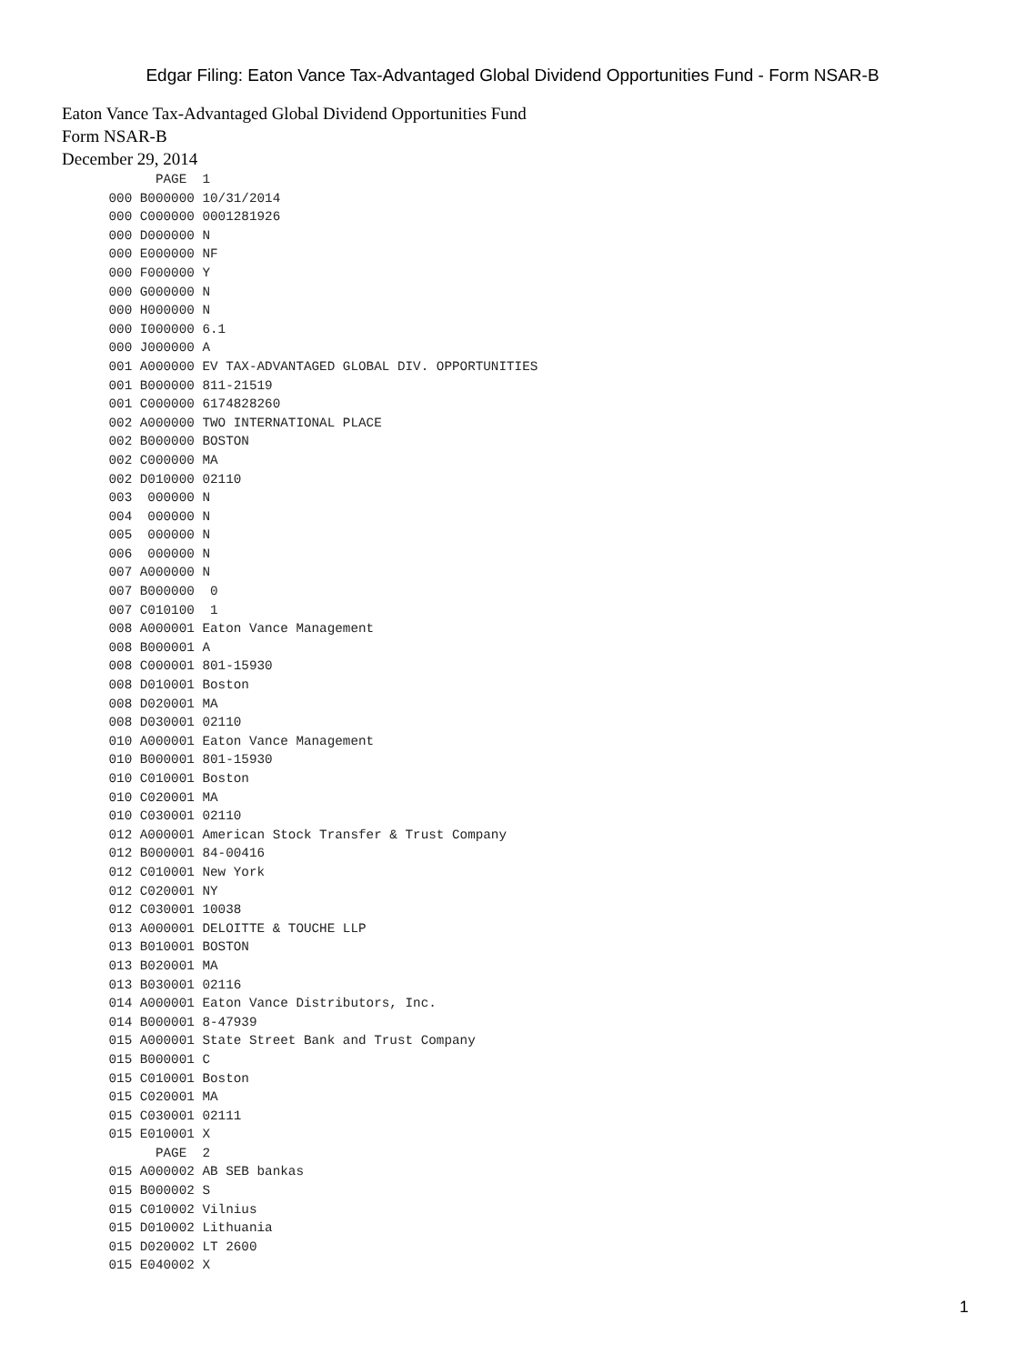Edgar Filing: Eaton Vance Tax-Advantaged Global Dividend Opportunities Fund - Form NSAR-B
Eaton Vance Tax-Advantaged Global Dividend Opportunities Fund
Form NSAR-B
December 29, 2014
            PAGE  1
      000 B000000 10/31/2014
      000 C000000 0001281926
      000 D000000 N
      000 E000000 NF
      000 F000000 Y
      000 G000000 N
      000 H000000 N
      000 I000000 6.1
      000 J000000 A
      001 A000000 EV TAX-ADVANTAGED GLOBAL DIV. OPPORTUNITIES
      001 B000000 811-21519
      001 C000000 6174828260
      002 A000000 TWO INTERNATIONAL PLACE
      002 B000000 BOSTON
      002 C000000 MA
      002 D010000 02110
      003  000000 N
      004  000000 N
      005  000000 N
      006  000000 N
      007 A000000 N
      007 B000000  0
      007 C010100  1
      008 A000001 Eaton Vance Management
      008 B000001 A
      008 C000001 801-15930
      008 D010001 Boston
      008 D020001 MA
      008 D030001 02110
      010 A000001 Eaton Vance Management
      010 B000001 801-15930
      010 C010001 Boston
      010 C020001 MA
      010 C030001 02110
      012 A000001 American Stock Transfer & Trust Company
      012 B000001 84-00416
      012 C010001 New York
      012 C020001 NY
      012 C030001 10038
      013 A000001 DELOITTE & TOUCHE LLP
      013 B010001 BOSTON
      013 B020001 MA
      013 B030001 02116
      014 A000001 Eaton Vance Distributors, Inc.
      014 B000001 8-47939
      015 A000001 State Street Bank and Trust Company
      015 B000001 C
      015 C010001 Boston
      015 C020001 MA
      015 C030001 02111
      015 E010001 X
            PAGE  2
      015 A000002 AB SEB bankas
      015 B000002 S
      015 C010002 Vilnius
      015 D010002 Lithuania
      015 D020002 LT 2600
      015 E040002 X
1